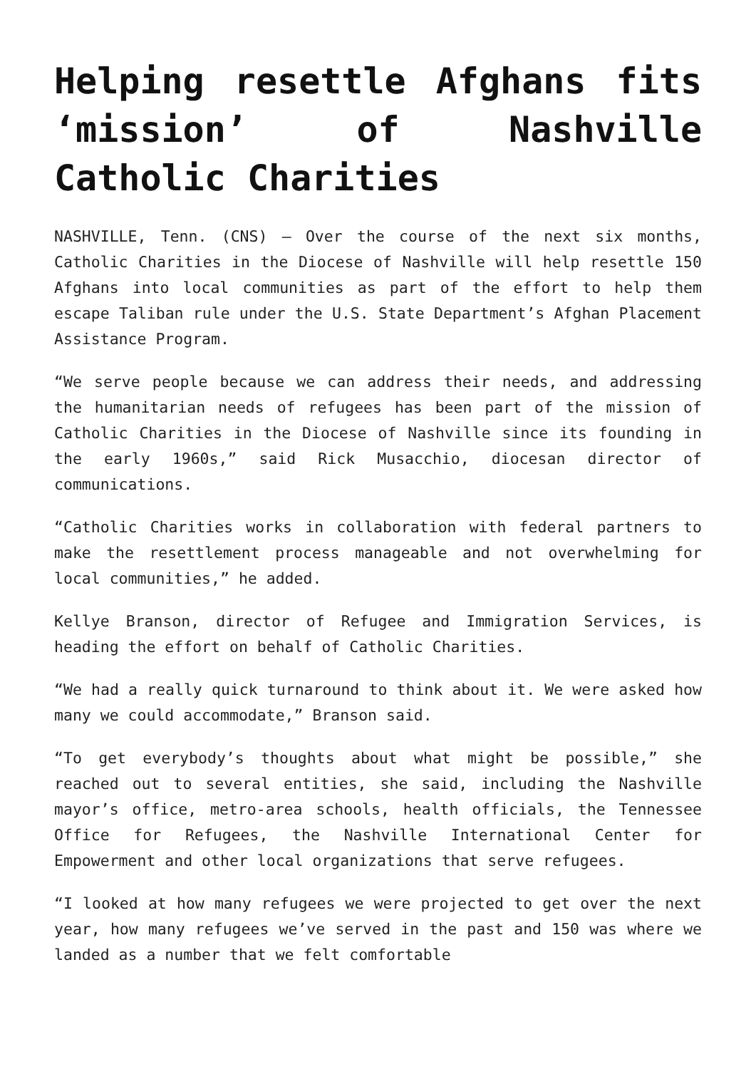Helping resettle Afghans fits ‘mission’ of Nashville Catholic Charities
NASHVILLE, Tenn. (CNS) — Over the course of the next six months, Catholic Charities in the Diocese of Nashville will help resettle 150 Afghans into local communities as part of the effort to help them escape Taliban rule under the U.S. State Department’s Afghan Placement Assistance Program.
“We serve people because we can address their needs, and addressing the humanitarian needs of refugees has been part of the mission of Catholic Charities in the Diocese of Nashville since its founding in the early 1960s,” said Rick Musacchio, diocesan director of communications.
“Catholic Charities works in collaboration with federal partners to make the resettlement process manageable and not overwhelming for local communities,” he added.
Kellye Branson, director of Refugee and Immigration Services, is heading the effort on behalf of Catholic Charities.
“We had a really quick turnaround to think about it. We were asked how many we could accommodate,” Branson said.
“To get everybody’s thoughts about what might be possible,” she reached out to several entities, she said, including the Nashville mayor’s office, metro-area schools, health officials, the Tennessee Office for Refugees, the Nashville International Center for Empowerment and other local organizations that serve refugees.
“I looked at how many refugees we were projected to get over the next year, how many refugees we’ve served in the past and 150 was where we landed as a number that we felt comfortable